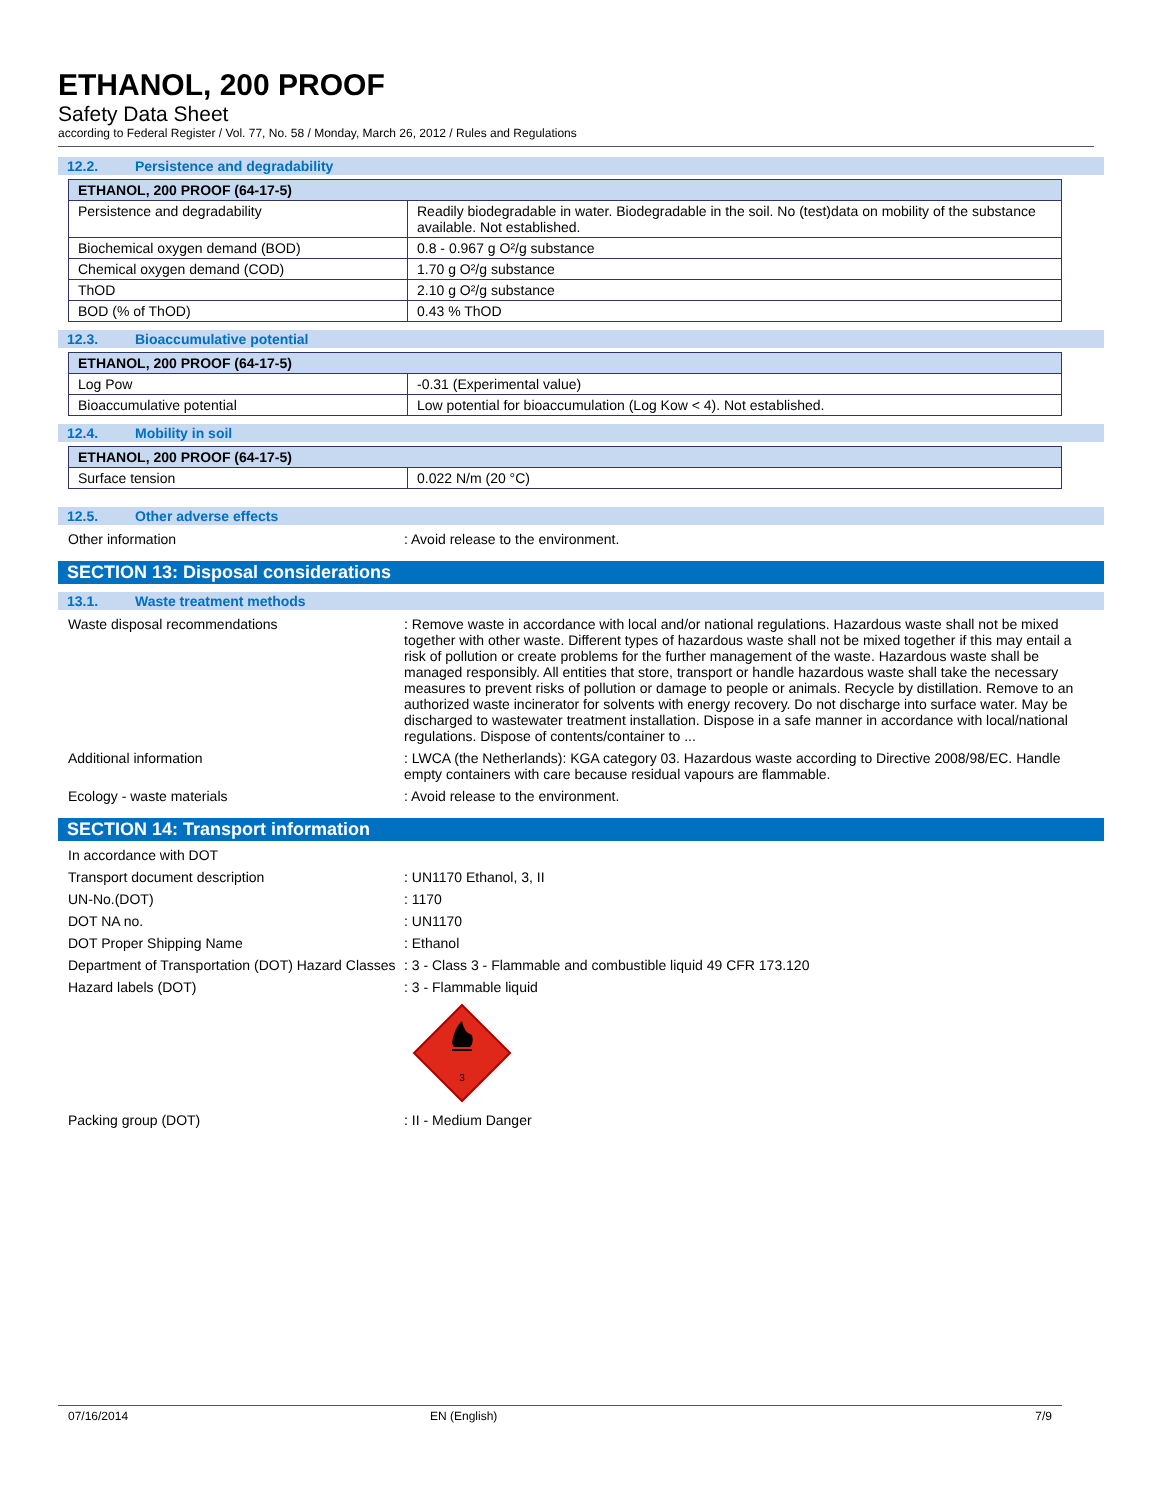ETHANOL, 200 PROOF
Safety Data Sheet
according to Federal Register / Vol. 77, No. 58 / Monday, March 26, 2012 / Rules and Regulations
12.2. Persistence and degradability
| ETHANOL, 200 PROOF (64-17-5) | |
| --- | --- |
| Persistence and degradability | Readily biodegradable in water. Biodegradable in the soil. No (test)data on mobility of the substance available. Not established. |
| Biochemical oxygen demand (BOD) | 0.8 - 0.967 g O²/g substance |
| Chemical oxygen demand (COD) | 1.70 g O²/g substance |
| ThOD | 2.10 g O²/g substance |
| BOD (% of ThOD) | 0.43 % ThOD |
12.3. Bioaccumulative potential
| ETHANOL, 200 PROOF (64-17-5) | |
| --- | --- |
| Log Pow | -0.31 (Experimental value) |
| Bioaccumulative potential | Low potential for bioaccumulation (Log Kow < 4). Not established. |
12.4. Mobility in soil
| ETHANOL, 200 PROOF (64-17-5) | |
| --- | --- |
| Surface tension | 0.022 N/m (20 °C) |
12.5. Other adverse effects
Other information : Avoid release to the environment.
SECTION 13: Disposal considerations
13.1. Waste treatment methods
Waste disposal recommendations : Remove waste in accordance with local and/or national regulations. Hazardous waste shall not be mixed together with other waste. Different types of hazardous waste shall not be mixed together if this may entail a risk of pollution or create problems for the further management of the waste. Hazardous waste shall be managed responsibly. All entities that store, transport or handle hazardous waste shall take the necessary measures to prevent risks of pollution or damage to people or animals. Recycle by distillation. Remove to an authorized waste incinerator for solvents with energy recovery. Do not discharge into surface water. May be discharged to wastewater treatment installation. Dispose in a safe manner in accordance with local/national regulations. Dispose of contents/container to ...
Additional information : LWCA (the Netherlands): KGA category 03. Hazardous waste according to Directive 2008/98/EC. Handle empty containers with care because residual vapours are flammable.
Ecology - waste materials : Avoid release to the environment.
SECTION 14: Transport information
In accordance with DOT
Transport document description : UN1170 Ethanol, 3, II
UN-No.(DOT) : 1170
DOT NA no. : UN1170
DOT Proper Shipping Name : Ethanol
Department of Transportation (DOT) Hazard Classes
: 3 - Class 3 - Flammable and combustible liquid 49 CFR 173.120
Hazard labels (DOT) : 3 - Flammable liquid
3
Packing group (DOT) : II - Medium Danger
07/16/2014 EN (English) 7/9